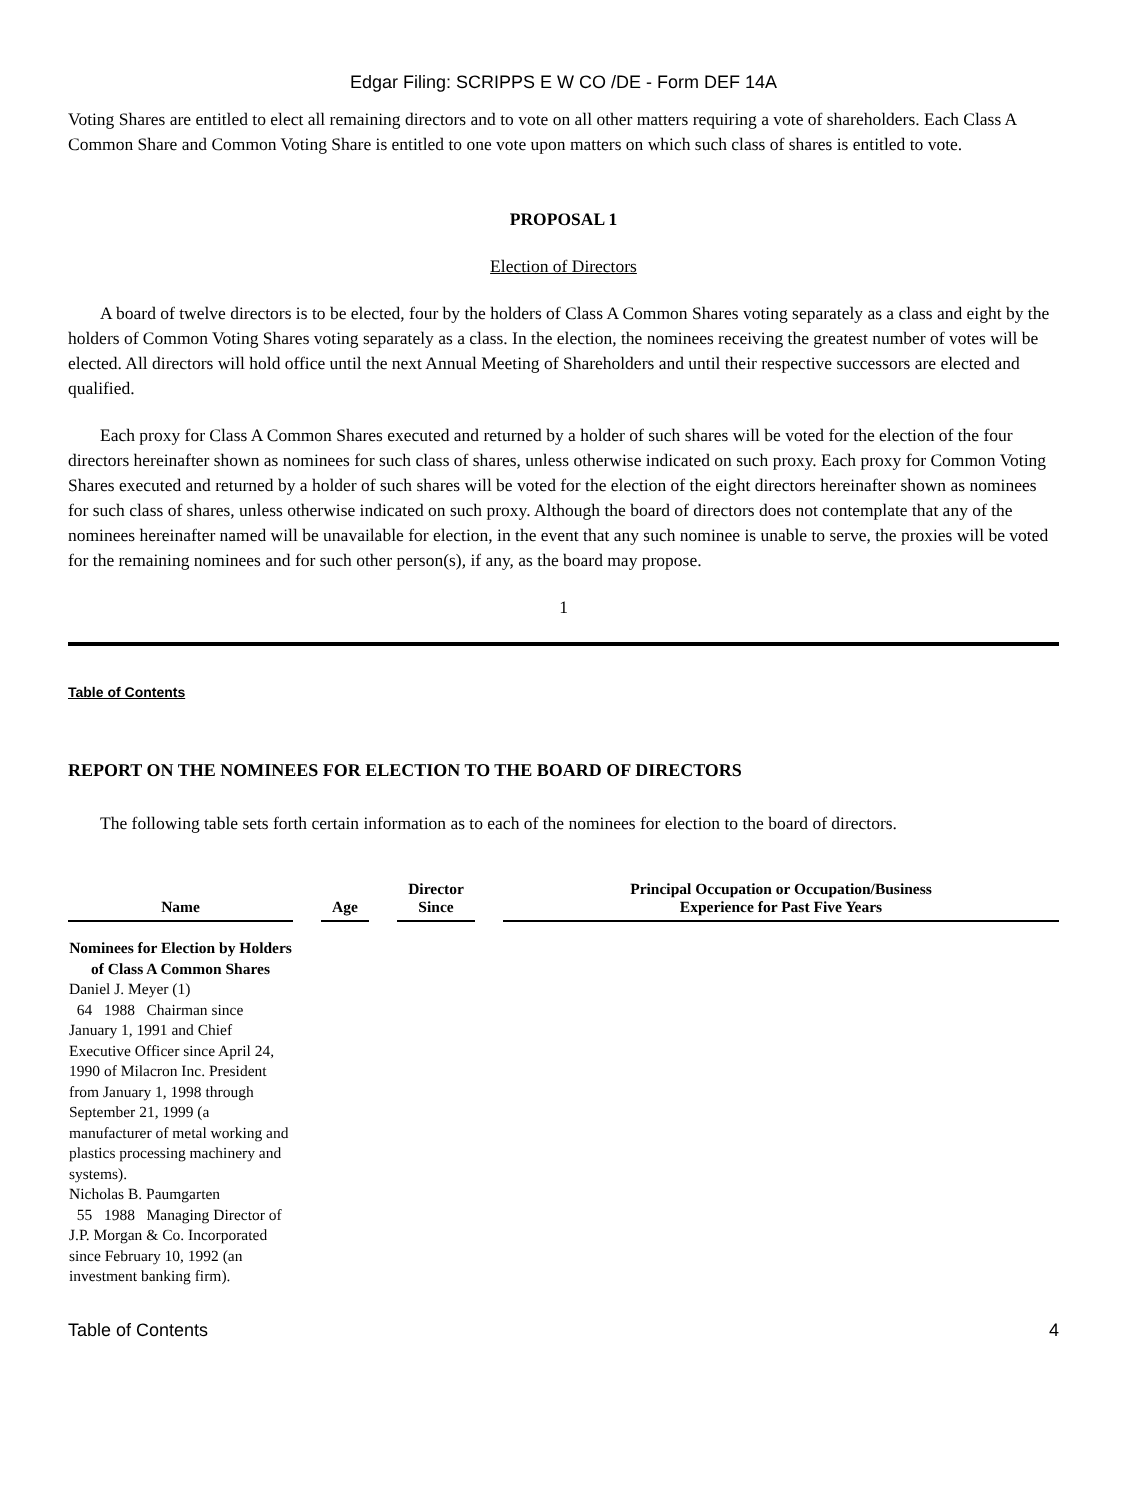Edgar Filing: SCRIPPS E W CO /DE - Form DEF 14A
Voting Shares are entitled to elect all remaining directors and to vote on all other matters requiring a vote of shareholders. Each Class A Common Share and Common Voting Share is entitled to one vote upon matters on which such class of shares is entitled to vote.
PROPOSAL 1
Election of Directors
A board of twelve directors is to be elected, four by the holders of Class A Common Shares voting separately as a class and eight by the holders of Common Voting Shares voting separately as a class. In the election, the nominees receiving the greatest number of votes will be elected. All directors will hold office until the next Annual Meeting of Shareholders and until their respective successors are elected and qualified.
Each proxy for Class A Common Shares executed and returned by a holder of such shares will be voted for the election of the four directors hereinafter shown as nominees for such class of shares, unless otherwise indicated on such proxy. Each proxy for Common Voting Shares executed and returned by a holder of such shares will be voted for the election of the eight directors hereinafter shown as nominees for such class of shares, unless otherwise indicated on such proxy. Although the board of directors does not contemplate that any of the nominees hereinafter named will be unavailable for election, in the event that any such nominee is unable to serve, the proxies will be voted for the remaining nominees and for such other person(s), if any, as the board may propose.
1
Table of Contents
REPORT ON THE NOMINEES FOR ELECTION TO THE BOARD OF DIRECTORS
The following table sets forth certain information as to each of the nominees for election to the board of directors.
| Name | Age | Director Since | Principal Occupation or Occupation/Business Experience for Past Five Years |
| --- | --- | --- | --- |
| Nominees for Election by Holders of Class A Common Shares Daniel J. Meyer (1) 64 1988 Chairman since January 1, 1991 and Chief Executive Officer since April 24, 1990 of Milacron Inc. President from January 1, 1998 through September 21, 1999 (a manufacturer of metal working and plastics processing machinery and systems). Nicholas B. Paumgarten 55 1988 Managing Director of J.P. Morgan & Co. Incorporated since February 10, 1992 (an investment banking firm). | | | |
Table of Contents 4